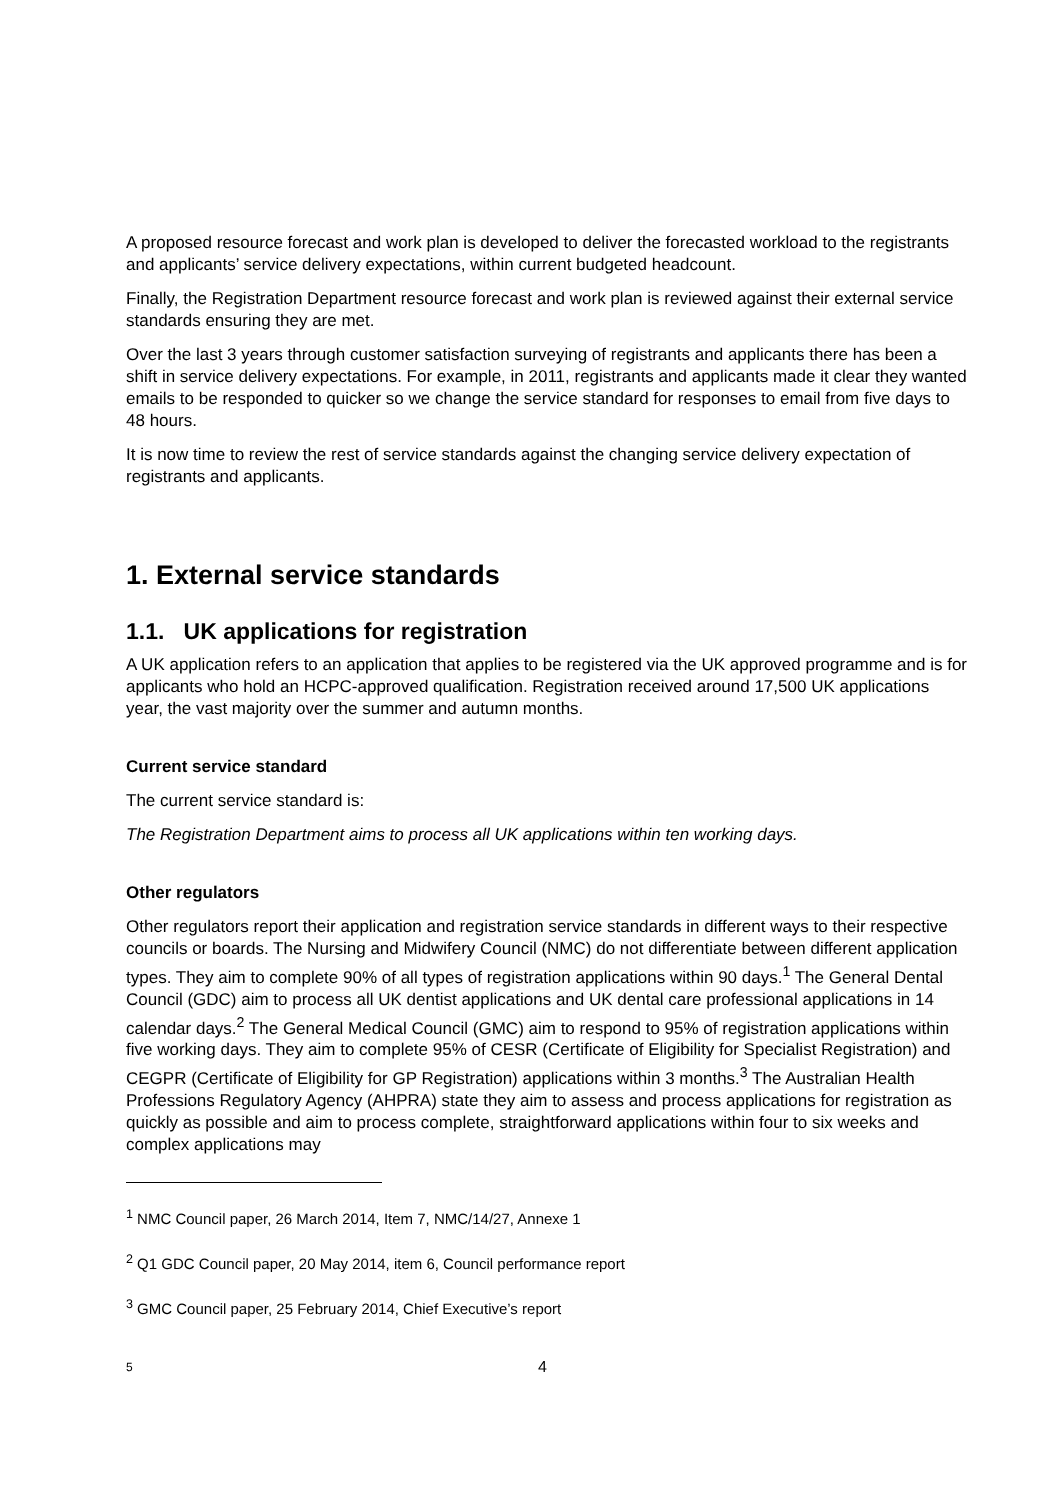A proposed resource forecast and work plan is developed to deliver the forecasted workload to the registrants and applicants’ service delivery expectations, within current budgeted headcount.
Finally, the Registration Department resource forecast and work plan is reviewed against their external service standards ensuring they are met.
Over the last 3 years through customer satisfaction surveying of registrants and applicants there has been a shift in service delivery expectations. For example, in 2011, registrants and applicants made it clear they wanted emails to be responded to quicker so we change the service standard for responses to email from five days to 48 hours.
It is now time to review the rest of service standards against the changing service delivery expectation of registrants and applicants.
1. External service standards
1.1. UK applications for registration
A UK application refers to an application that applies to be registered via the UK approved programme and is for applicants who hold an HCPC-approved qualification. Registration received around 17,500 UK applications year, the vast majority over the summer and autumn months.
Current service standard
The current service standard is:
The Registration Department aims to process all UK applications within ten working days.
Other regulators
Other regulators report their application and registration service standards in different ways to their respective councils or boards. The Nursing and Midwifery Council (NMC) do not differentiate between different application types. They aim to complete 90% of all types of registration applications within 90 days.<sup>1</sup> The General Dental Council (GDC) aim to process all UK dentist applications and UK dental care professional applications in 14 calendar days.<sup>2</sup> The General Medical Council (GMC) aim to respond to 95% of registration applications within five working days. They aim to complete 95% of CESR (Certificate of Eligibility for Specialist Registration) and CEGPR (Certificate of Eligibility for GP Registration) applications within 3 months.<sup>3</sup> The Australian Health Professions Regulatory Agency (AHPRA) state they aim to assess and process applications for registration as quickly as possible and aim to process complete, straightforward applications within four to six weeks and complex applications may
<sup>1</sup> NMC Council paper, 26 March 2014, Item 7, NMC/14/27, Annexe 1
<sup>2</sup> Q1 GDC Council paper, 20 May 2014, item 6, Council performance report
<sup>3</sup> GMC Council paper, 25 February 2014, Chief Executive’s report
5 4